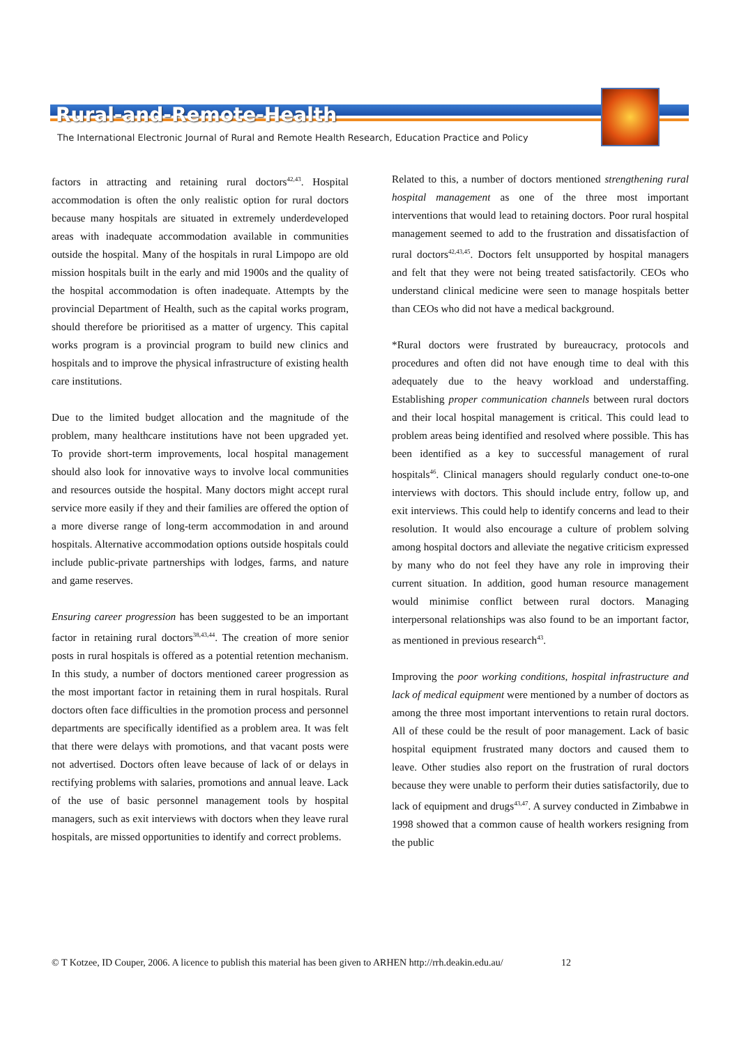Rural-and-Remote-Health
The International Electronic Journal of Rural and Remote Health Research, Education Practice and Policy
factors in attracting and retaining rural doctors<sup>42,43</sup>. Hospital accommodation is often the only realistic option for rural doctors because many hospitals are situated in extremely underdeveloped areas with inadequate accommodation available in communities outside the hospital. Many of the hospitals in rural Limpopo are old mission hospitals built in the early and mid 1900s and the quality of the hospital accommodation is often inadequate. Attempts by the provincial Department of Health, such as the capital works program, should therefore be prioritised as a matter of urgency. This capital works program is a provincial program to build new clinics and hospitals and to improve the physical infrastructure of existing health care institutions.
Due to the limited budget allocation and the magnitude of the problem, many healthcare institutions have not been upgraded yet. To provide short-term improvements, local hospital management should also look for innovative ways to involve local communities and resources outside the hospital. Many doctors might accept rural service more easily if they and their families are offered the option of a more diverse range of long-term accommodation in and around hospitals. Alternative accommodation options outside hospitals could include public-private partnerships with lodges, farms, and nature and game reserves.
Ensuring career progression has been suggested to be an important factor in retaining rural doctors<sup>38,43,44</sup>. The creation of more senior posts in rural hospitals is offered as a potential retention mechanism. In this study, a number of doctors mentioned career progression as the most important factor in retaining them in rural hospitals. Rural doctors often face difficulties in the promotion process and personnel departments are specifically identified as a problem area. It was felt that there were delays with promotions, and that vacant posts were not advertised. Doctors often leave because of lack of or delays in rectifying problems with salaries, promotions and annual leave. Lack of the use of basic personnel management tools by hospital managers, such as exit interviews with doctors when they leave rural hospitals, are missed opportunities to identify and correct problems.
Related to this, a number of doctors mentioned strengthening rural hospital management as one of the three most important interventions that would lead to retaining doctors. Poor rural hospital management seemed to add to the frustration and dissatisfaction of rural doctors<sup>42,43,45</sup>. Doctors felt unsupported by hospital managers and felt that they were not being treated satisfactorily. CEOs who understand clinical medicine were seen to manage hospitals better than CEOs who did not have a medical background.
*Rural doctors were frustrated by bureaucracy, protocols and procedures and often did not have enough time to deal with this adequately due to the heavy workload and understaffing. Establishing proper communication channels between rural doctors and their local hospital management is critical. This could lead to problem areas being identified and resolved where possible. This has been identified as a key to successful management of rural hospitals<sup>46</sup>. Clinical managers should regularly conduct one-to-one interviews with doctors. This should include entry, follow up, and exit interviews. This could help to identify concerns and lead to their resolution. It would also encourage a culture of problem solving among hospital doctors and alleviate the negative criticism expressed by many who do not feel they have any role in improving their current situation. In addition, good human resource management would minimise conflict between rural doctors. Managing interpersonal relationships was also found to be an important factor, as mentioned in previous research<sup>43</sup>.
Improving the poor working conditions, hospital infrastructure and lack of medical equipment were mentioned by a number of doctors as among the three most important interventions to retain rural doctors. All of these could be the result of poor management. Lack of basic hospital equipment frustrated many doctors and caused them to leave. Other studies also report on the frustration of rural doctors because they were unable to perform their duties satisfactorily, due to lack of equipment and drugs<sup>43,47</sup>. A survey conducted in Zimbabwe in 1998 showed that a common cause of health workers resigning from the public
© T Kotzee, ID Couper, 2006. A licence to publish this material has been given to ARHEN http://rrh.deakin.edu.au/ 12